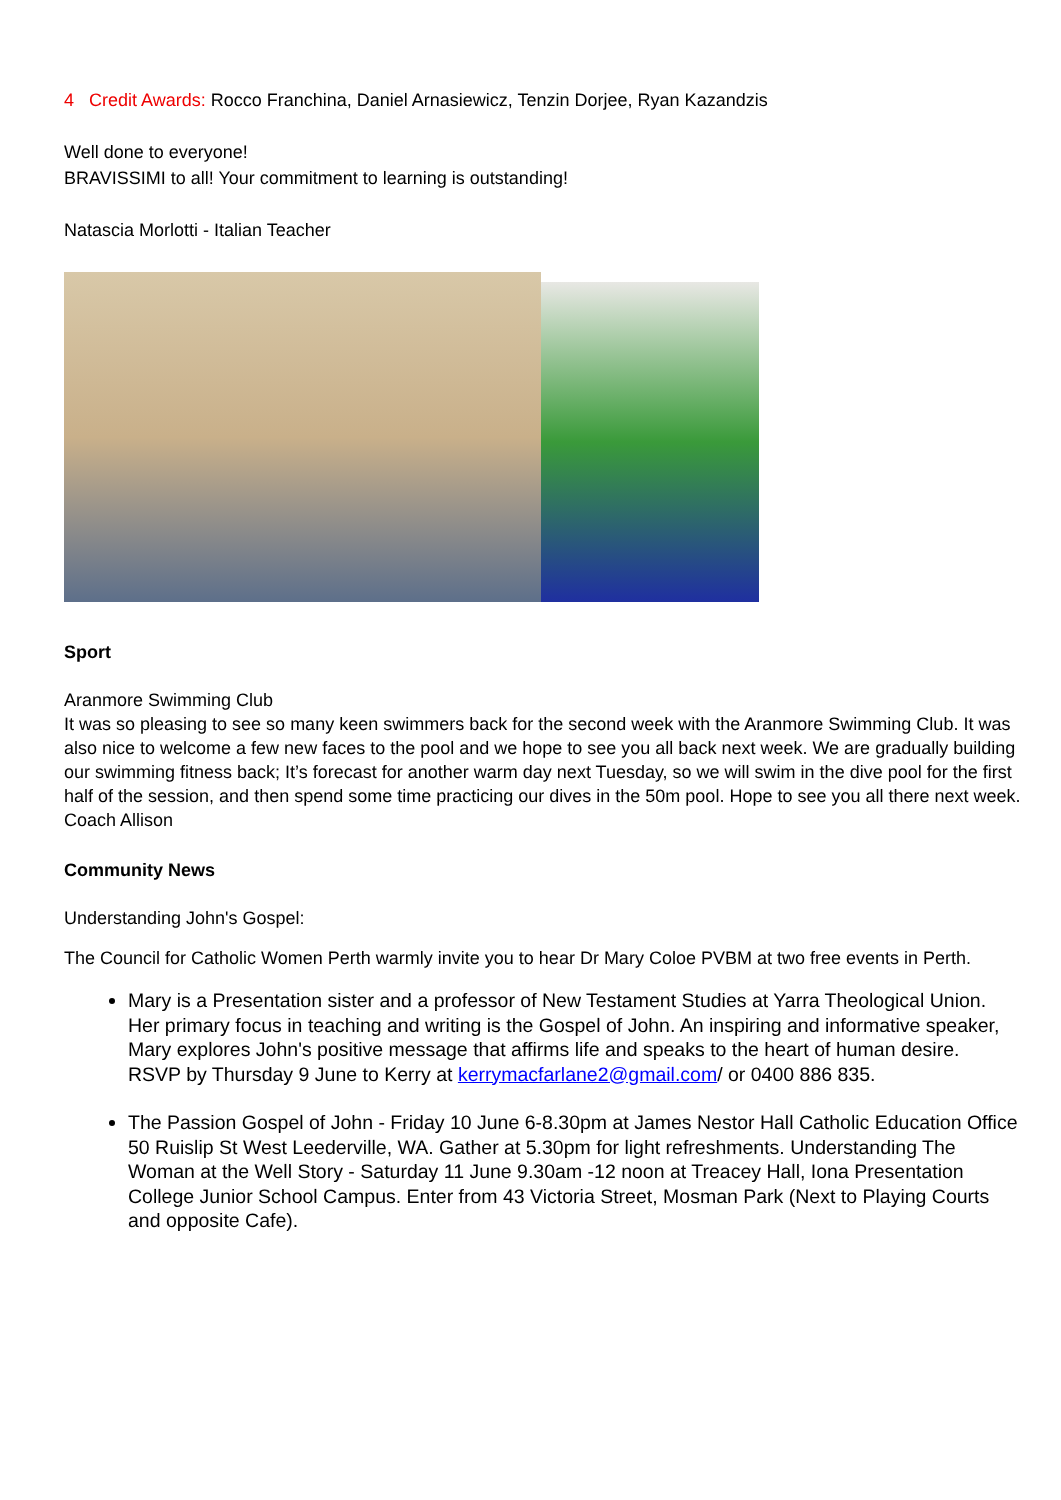4 Credit Awards: Rocco Franchina, Daniel Arnasiewicz, Tenzin Dorjee, Ryan Kazandzis
Well done to everyone!
BRAVISSIMI to all! Your commitment to learning is outstanding!
Natascia Morlotti - Italian Teacher
Sport
Aranmore Swimming Club
It was so pleasing to see so many keen swimmers back for the second week with the Aranmore Swimming Club. It was also nice to welcome a few new faces to the pool and we hope to see you all back next week. We are gradually building our swimming fitness back; It’s forecast for another warm day next Tuesday, so we will swim in the dive pool for the first half of the session, and then spend some time practicing our dives in the 50m pool. Hope to see you all there next week.
Coach Allison
Community News
Understanding John's Gospel:
The Council for Catholic Women Perth warmly invite you to hear Dr Mary Coloe PVBM at two free events in Perth.
Mary is a Presentation sister and a professor of New Testament Studies at Yarra Theological Union. Her primary focus in teaching and writing is the Gospel of John. An inspiring and informative speaker, Mary explores John's positive message that affirms life and speaks to the heart of human desire. RSVP by Thursday 9 June to Kerry at kerrymacfarlane2@gmail.com/ or 0400 886 835.
The Passion Gospel of John - Friday 10 June 6-8.30pm at James Nestor Hall Catholic Education Office 50 Ruislip St West Leederville, WA. Gather at 5.30pm for light refreshments. Understanding The Woman at the Well Story - Saturday 11 June 9.30am -12 noon at Treacey Hall, Iona Presentation College Junior School Campus. Enter from 43 Victoria Street, Mosman Park (Next to Playing Courts and opposite Cafe).